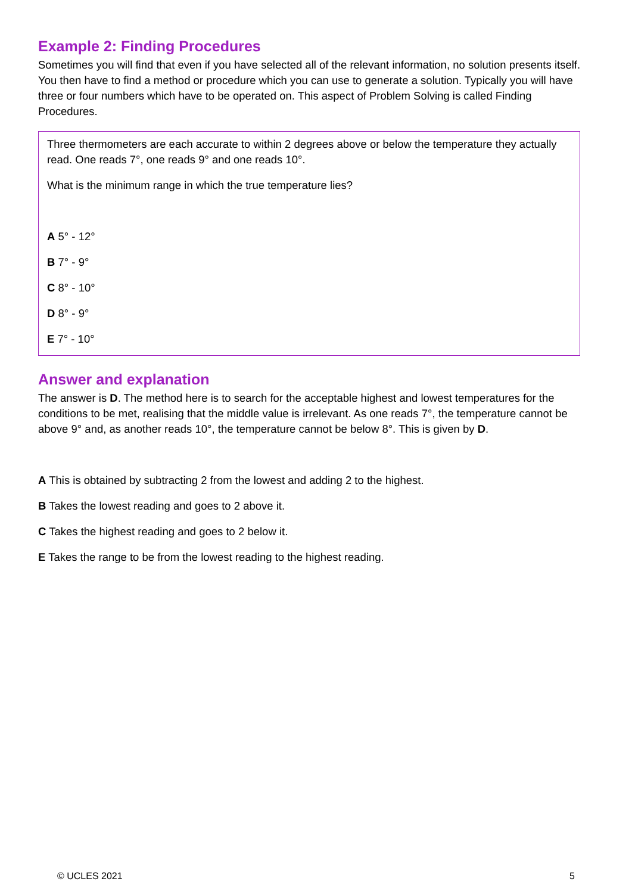Example 2: Finding Procedures
Sometimes you will find that even if you have selected all of the relevant information, no solution presents itself. You then have to find a method or procedure which you can use to generate a solution. Typically you will have three or four numbers which have to be operated on. This aspect of Problem Solving is called Finding Procedures.
Three thermometers are each accurate to within 2 degrees above or below the temperature they actually read. One reads 7°, one reads 9° and one reads 10°.
What is the minimum range in which the true temperature lies?
A 5° - 12°
B 7° - 9°
C 8° - 10°
D 8° - 9°
E 7° - 10°
Answer and explanation
The answer is D. The method here is to search for the acceptable highest and lowest temperatures for the conditions to be met, realising that the middle value is irrelevant. As one reads 7°, the temperature cannot be above 9° and, as another reads 10°, the temperature cannot be below 8°. This is given by D.
A This is obtained by subtracting 2 from the lowest and adding 2 to the highest.
B Takes the lowest reading and goes to 2 above it.
C Takes the highest reading and goes to 2 below it.
E Takes the range to be from the lowest reading to the highest reading.
© UCLES 2021 5